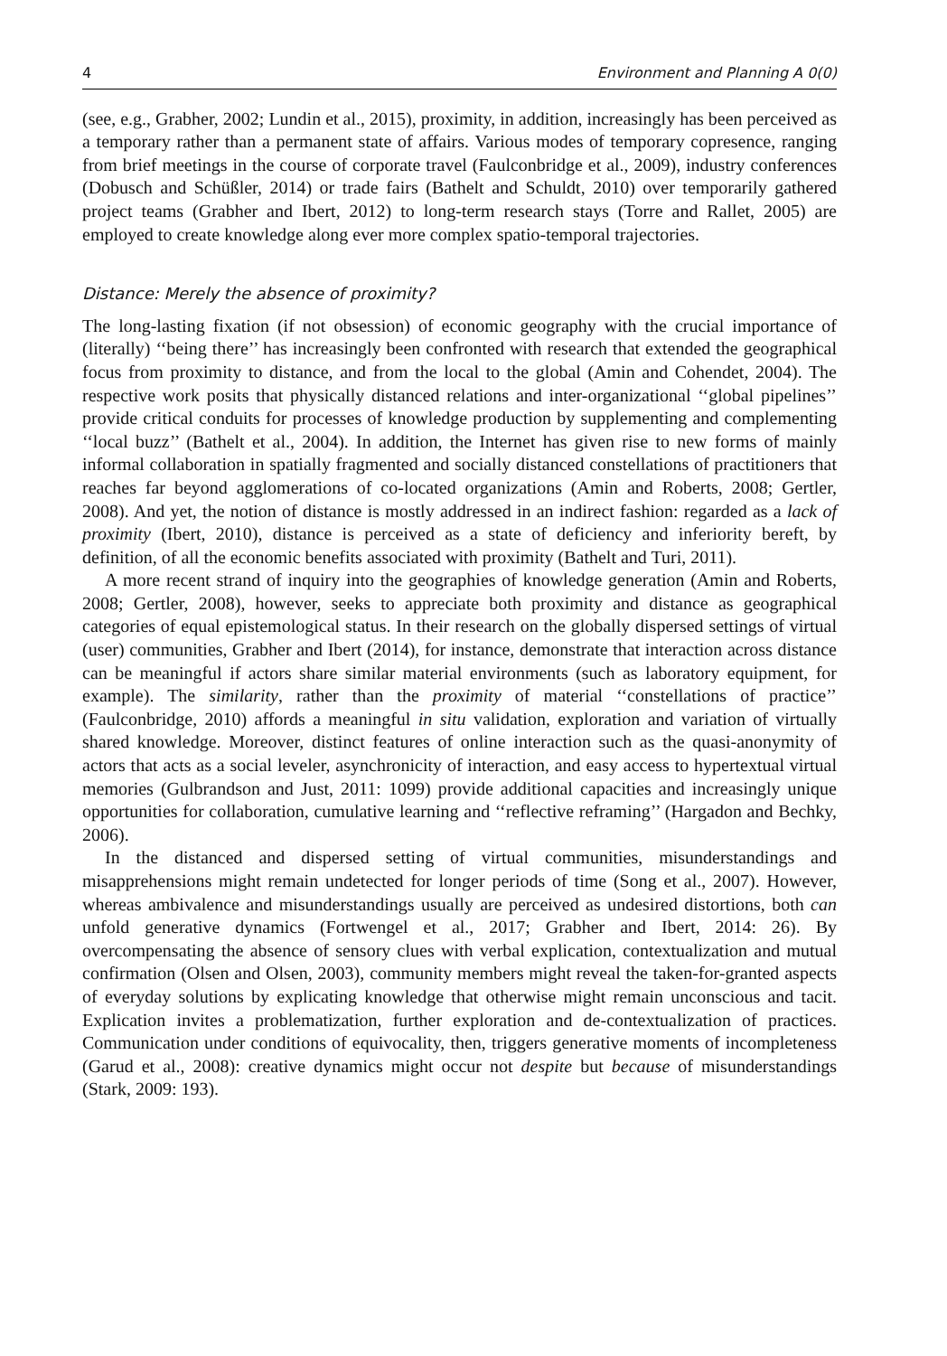4 Environment and Planning A 0(0)
(see, e.g., Grabher, 2002; Lundin et al., 2015), proximity, in addition, increasingly has been perceived as a temporary rather than a permanent state of affairs. Various modes of temporary copresence, ranging from brief meetings in the course of corporate travel (Faulconbridge et al., 2009), industry conferences (Dobusch and Schüßler, 2014) or trade fairs (Bathelt and Schuldt, 2010) over temporarily gathered project teams (Grabher and Ibert, 2012) to long-term research stays (Torre and Rallet, 2005) are employed to create knowledge along ever more complex spatio-temporal trajectories.
Distance: Merely the absence of proximity?
The long-lasting fixation (if not obsession) of economic geography with the crucial importance of (literally) ‘‘being there’’ has increasingly been confronted with research that extended the geographical focus from proximity to distance, and from the local to the global (Amin and Cohendet, 2004). The respective work posits that physically distanced relations and inter-organizational ‘‘global pipelines’’ provide critical conduits for processes of knowledge production by supplementing and complementing ‘‘local buzz’’ (Bathelt et al., 2004). In addition, the Internet has given rise to new forms of mainly informal collaboration in spatially fragmented and socially distanced constellations of practitioners that reaches far beyond agglomerations of co-located organizations (Amin and Roberts, 2008; Gertler, 2008). And yet, the notion of distance is mostly addressed in an indirect fashion: regarded as a lack of proximity (Ibert, 2010), distance is perceived as a state of deficiency and inferiority bereft, by definition, of all the economic benefits associated with proximity (Bathelt and Turi, 2011).
A more recent strand of inquiry into the geographies of knowledge generation (Amin and Roberts, 2008; Gertler, 2008), however, seeks to appreciate both proximity and distance as geographical categories of equal epistemological status. In their research on the globally dispersed settings of virtual (user) communities, Grabher and Ibert (2014), for instance, demonstrate that interaction across distance can be meaningful if actors share similar material environments (such as laboratory equipment, for example). The similarity, rather than the proximity of material ‘‘constellations of practice’’ (Faulconbridge, 2010) affords a meaningful in situ validation, exploration and variation of virtually shared knowledge. Moreover, distinct features of online interaction such as the quasi-anonymity of actors that acts as a social leveler, asynchronicity of interaction, and easy access to hypertextual virtual memories (Gulbrandson and Just, 2011: 1099) provide additional capacities and increasingly unique opportunities for collaboration, cumulative learning and ‘‘reflective reframing’’ (Hargadon and Bechky, 2006).
In the distanced and dispersed setting of virtual communities, misunderstandings and misapprehensions might remain undetected for longer periods of time (Song et al., 2007). However, whereas ambivalence and misunderstandings usually are perceived as undesired distortions, both can unfold generative dynamics (Fortwengel et al., 2017; Grabher and Ibert, 2014: 26). By overcompensating the absence of sensory clues with verbal explication, contextualization and mutual confirmation (Olsen and Olsen, 2003), community members might reveal the taken-for-granted aspects of everyday solutions by explicating knowledge that otherwise might remain unconscious and tacit. Explication invites a problematization, further exploration and de-contextualization of practices. Communication under conditions of equivocality, then, triggers generative moments of incompleteness (Garud et al., 2008): creative dynamics might occur not despite but because of misunderstandings (Stark, 2009: 193).